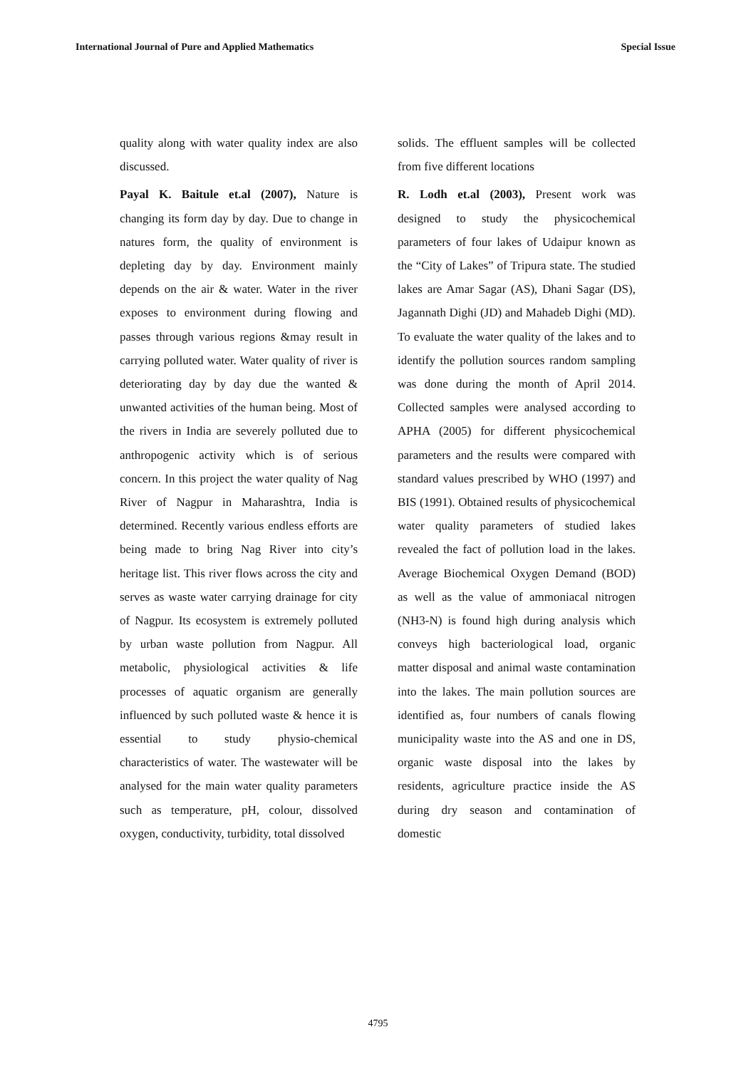International Journal of Pure and Applied Mathematics Special Issue
quality along with water quality index are also discussed.
Payal K. Baitule et.al (2007), Nature is changing its form day by day. Due to change in natures form, the quality of environment is depleting day by day. Environment mainly depends on the air & water. Water in the river exposes to environment during flowing and passes through various regions &may result in carrying polluted water. Water quality of river is deteriorating day by day due the wanted & unwanted activities of the human being. Most of the rivers in India are severely polluted due to anthropogenic activity which is of serious concern. In this project the water quality of Nag River of Nagpur in Maharashtra, India is determined. Recently various endless efforts are being made to bring Nag River into city’s heritage list. This river flows across the city and serves as waste water carrying drainage for city of Nagpur. Its ecosystem is extremely polluted by urban waste pollution from Nagpur. All metabolic, physiological activities & life processes of aquatic organism are generally influenced by such polluted waste & hence it is essential to study physio-chemical characteristics of water. The wastewater will be analysed for the main water quality parameters such as temperature, pH, colour, dissolved oxygen, conductivity, turbidity, total dissolved
solids. The effluent samples will be collected from five different locations
R. Lodh et.al (2003), Present work was designed to study the physicochemical parameters of four lakes of Udaipur known as the “City of Lakes” of Tripura state. The studied lakes are Amar Sagar (AS), Dhani Sagar (DS), Jagannath Dighi (JD) and Mahadeb Dighi (MD). To evaluate the water quality of the lakes and to identify the pollution sources random sampling was done during the month of April 2014. Collected samples were analysed according to APHA (2005) for different physicochemical parameters and the results were compared with standard values prescribed by WHO (1997) and BIS (1991). Obtained results of physicochemical water quality parameters of studied lakes revealed the fact of pollution load in the lakes. Average Biochemical Oxygen Demand (BOD) as well as the value of ammoniacal nitrogen (NH3-N) is found high during analysis which conveys high bacteriological load, organic matter disposal and animal waste contamination into the lakes. The main pollution sources are identified as, four numbers of canals flowing municipality waste into the AS and one in DS, organic waste disposal into the lakes by residents, agriculture practice inside the AS during dry season and contamination of domestic
4795